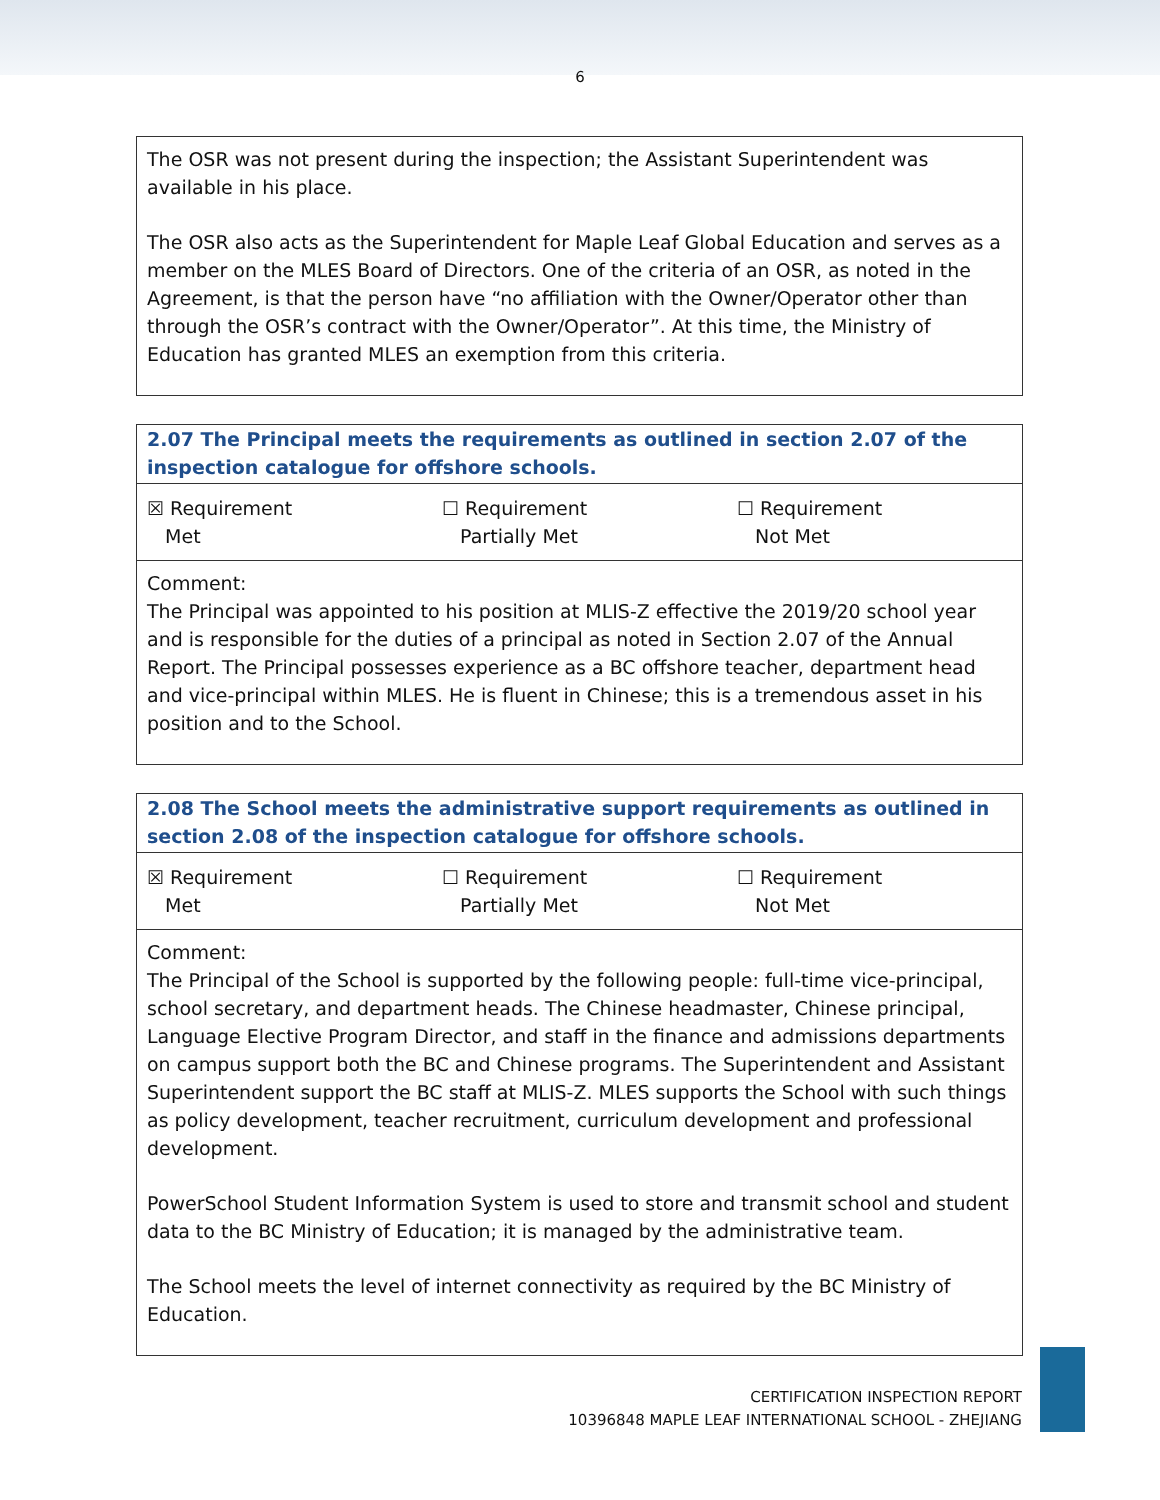6
The OSR was not present during the inspection; the Assistant Superintendent was available in his place.
The OSR also acts as the Superintendent for Maple Leaf Global Education and serves as a member on the MLES Board of Directors. One of the criteria of an OSR, as noted in the Agreement, is that the person have “no affiliation with the Owner/Operator other than through the OSR’s contract with the Owner/Operator”. At this time, the Ministry of Education has granted MLES an exemption from this criteria.
2.07 The Principal meets the requirements as outlined in section 2.07 of the inspection catalogue for offshore schools.
| ☒ Requirement Met | ☐ Requirement Partially Met | ☐ Requirement Not Met |
Comment:
The Principal was appointed to his position at MLIS-Z effective the 2019/20 school year and is responsible for the duties of a principal as noted in Section 2.07 of the Annual Report. The Principal possesses experience as a BC offshore teacher, department head and vice-principal within MLES. He is fluent in Chinese; this is a tremendous asset in his position and to the School.
2.08 The School meets the administrative support requirements as outlined in section 2.08 of the inspection catalogue for offshore schools.
| ☒ Requirement Met | ☐ Requirement Partially Met | ☐ Requirement Not Met |
Comment:
The Principal of the School is supported by the following people: full-time vice-principal, school secretary, and department heads. The Chinese headmaster, Chinese principal, Language Elective Program Director, and staff in the finance and admissions departments on campus support both the BC and Chinese programs. The Superintendent and Assistant Superintendent support the BC staff at MLIS-Z. MLES supports the School with such things as policy development, teacher recruitment, curriculum development and professional development.
PowerSchool Student Information System is used to store and transmit school and student data to the BC Ministry of Education; it is managed by the administrative team.
The School meets the level of internet connectivity as required by the BC Ministry of Education.
CERTIFICATION INSPECTION REPORT
10396848 MAPLE LEAF INTERNATIONAL SCHOOL - ZHEJIANG